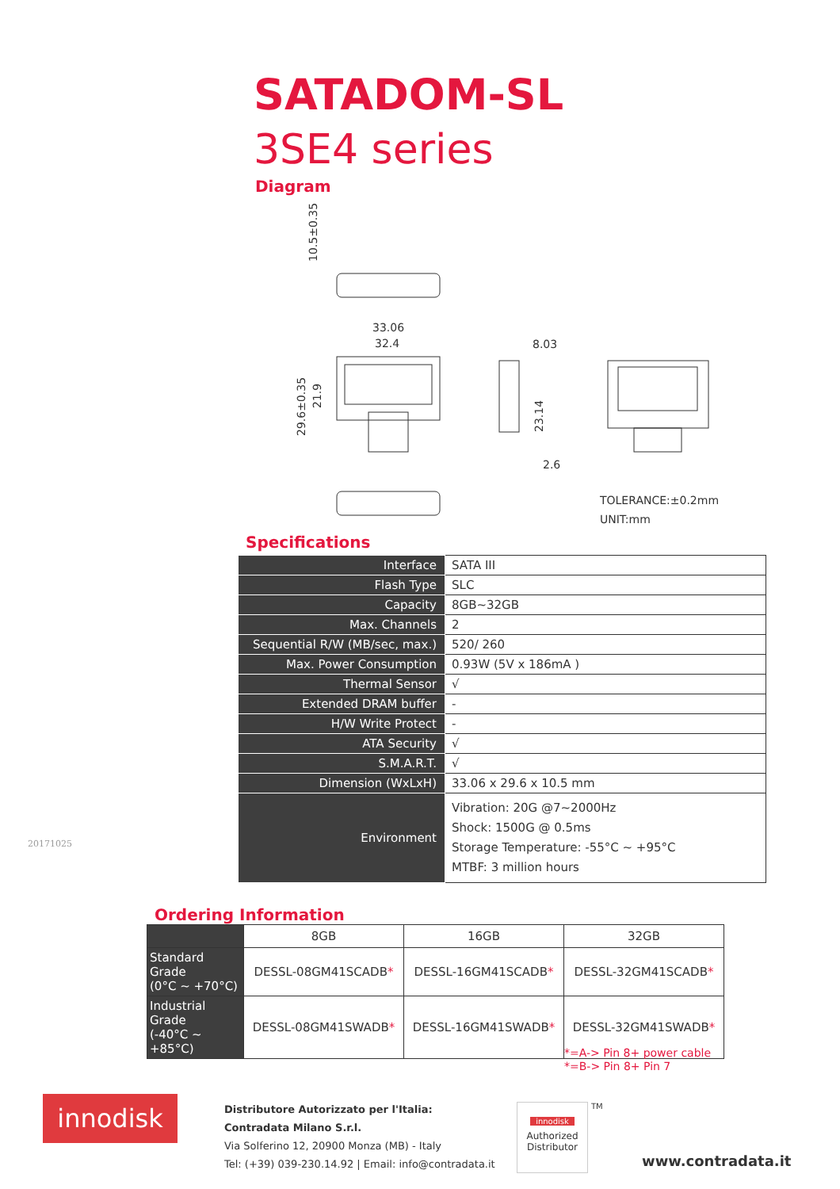SATADOM-SL
3SE4 series
Diagram
10.5±0.35
33.06
32.4
29.6±0.35
21.9
8.03
23.14
2.6
TOLERANCE:±0.2mm
UNIT:mm
Specifications
| Interface | SATA III |
| Flash Type | SLC |
| Capacity | 8GB~32GB |
| Max. Channels | 2 |
| Sequential R/W (MB/sec, max.) | 520/ 260 |
| Max. Power Consumption | 0.93W (5V x 186mA ) |
| Thermal Sensor | √ |
| Extended DRAM buffer | - |
| H/W Write Protect | - |
| ATA Security | √ |
| S.M.A.R.T. | √ |
| Dimension (WxLxH) | 33.06 x 29.6 x 10.5 mm |
| Environment | Vibration: 20G @7~2000Hz Shock: 1500G @ 0.5ms Storage Temperature: -55°C ~ +95°C MTBF: 3 million hours |
20171025
Ordering Information
| | 8GB | 16GB | 32GB |
| --- | --- | --- | --- |
| Standard Grade (0°C ~ +70°C) | DESSL-08GM41SCADB * | DESSL-16GM41SCADB * | DESSL-32GM41SCADB * |
| Industrial Grade (-40°C ~ +85°C) | DESSL-08GM41SWADB * | DESSL-16GM41SWADB * | DESSL-32GM41SWADB * |
*=A-> Pin 8+ power cable
*=B-> Pin 8+ Pin 7
innodisk
Distributore Autorizzato per l'Italia:
Contradata Milano S.r.l.
Via Solferino 12, 20900 Monza (MB) - Italy
Tel: (+39) 039-230.14.92 | Email: info@contradata.it
innodisk
Authorized
Distributor
TM
www.contradata.it